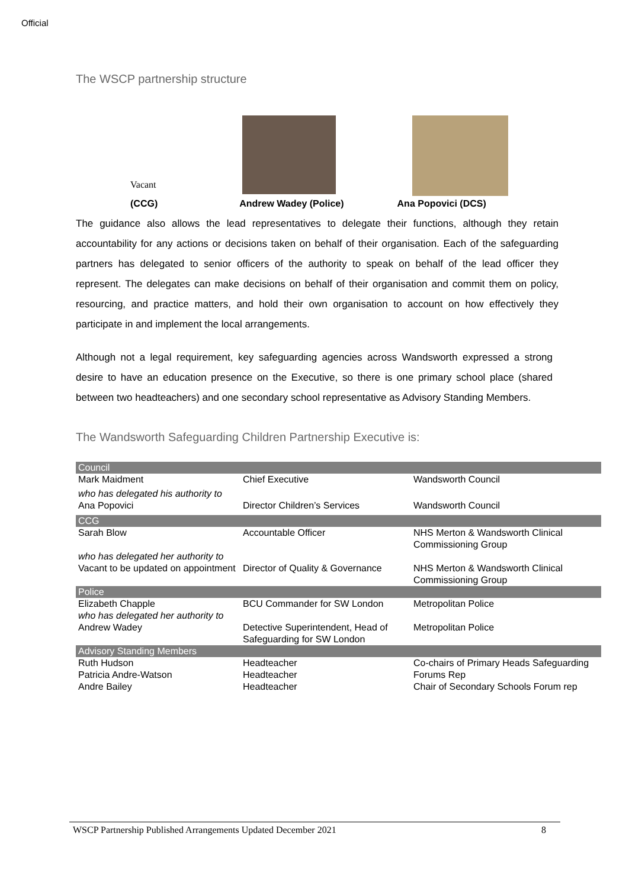Official
The WSCP partnership structure
Vacant
(CCG) Andrew Wadey (Police) Ana Popovici (DCS)
The guidance also allows the lead representatives to delegate their functions, although they retain accountability for any actions or decisions taken on behalf of their organisation. Each of the safeguarding partners has delegated to senior officers of the authority to speak on behalf of the lead officer they represent. The delegates can make decisions on behalf of their organisation and commit them on policy, resourcing, and practice matters, and hold their own organisation to account on how effectively they participate in and implement the local arrangements.
Although not a legal requirement, key safeguarding agencies across Wandsworth expressed a strong desire to have an education presence on the Executive, so there is one primary school place (shared between two headteachers) and one secondary school representative as Advisory Standing Members.
The Wandsworth Safeguarding Children Partnership Executive is:
| Council | | |
| Mark Maidment | Chief Executive | Wandsworth Council |
| who has delegated his authority to | | |
| Ana Popovici | Director Children’s Services | Wandsworth Council |
| CCG | | |
| Sarah Blow | Accountable Officer | NHS Merton & Wandsworth Clinical Commissioning Group |
| who has delegated her authority to | | |
| Vacant to be updated on appointment | Director of Quality & Governance | NHS Merton & Wandsworth Clinical Commissioning Group |
| Police | | |
| Elizabeth Chapple | BCU Commander for SW London | Metropolitan Police |
| who has delegated her authority to | | |
| Andrew Wadey | Detective Superintendent, Head of Safeguarding for SW London | Metropolitan Police |
| Advisory Standing Members | | |
| Ruth Hudson Patricia Andre-Watson | Headteacher Headteacher | Co-chairs of Primary Heads Safeguarding Forums Rep |
| Andre Bailey | Headteacher | Chair of Secondary Schools Forum rep |
WSCP Partnership Published Arrangements Updated December 2021 8